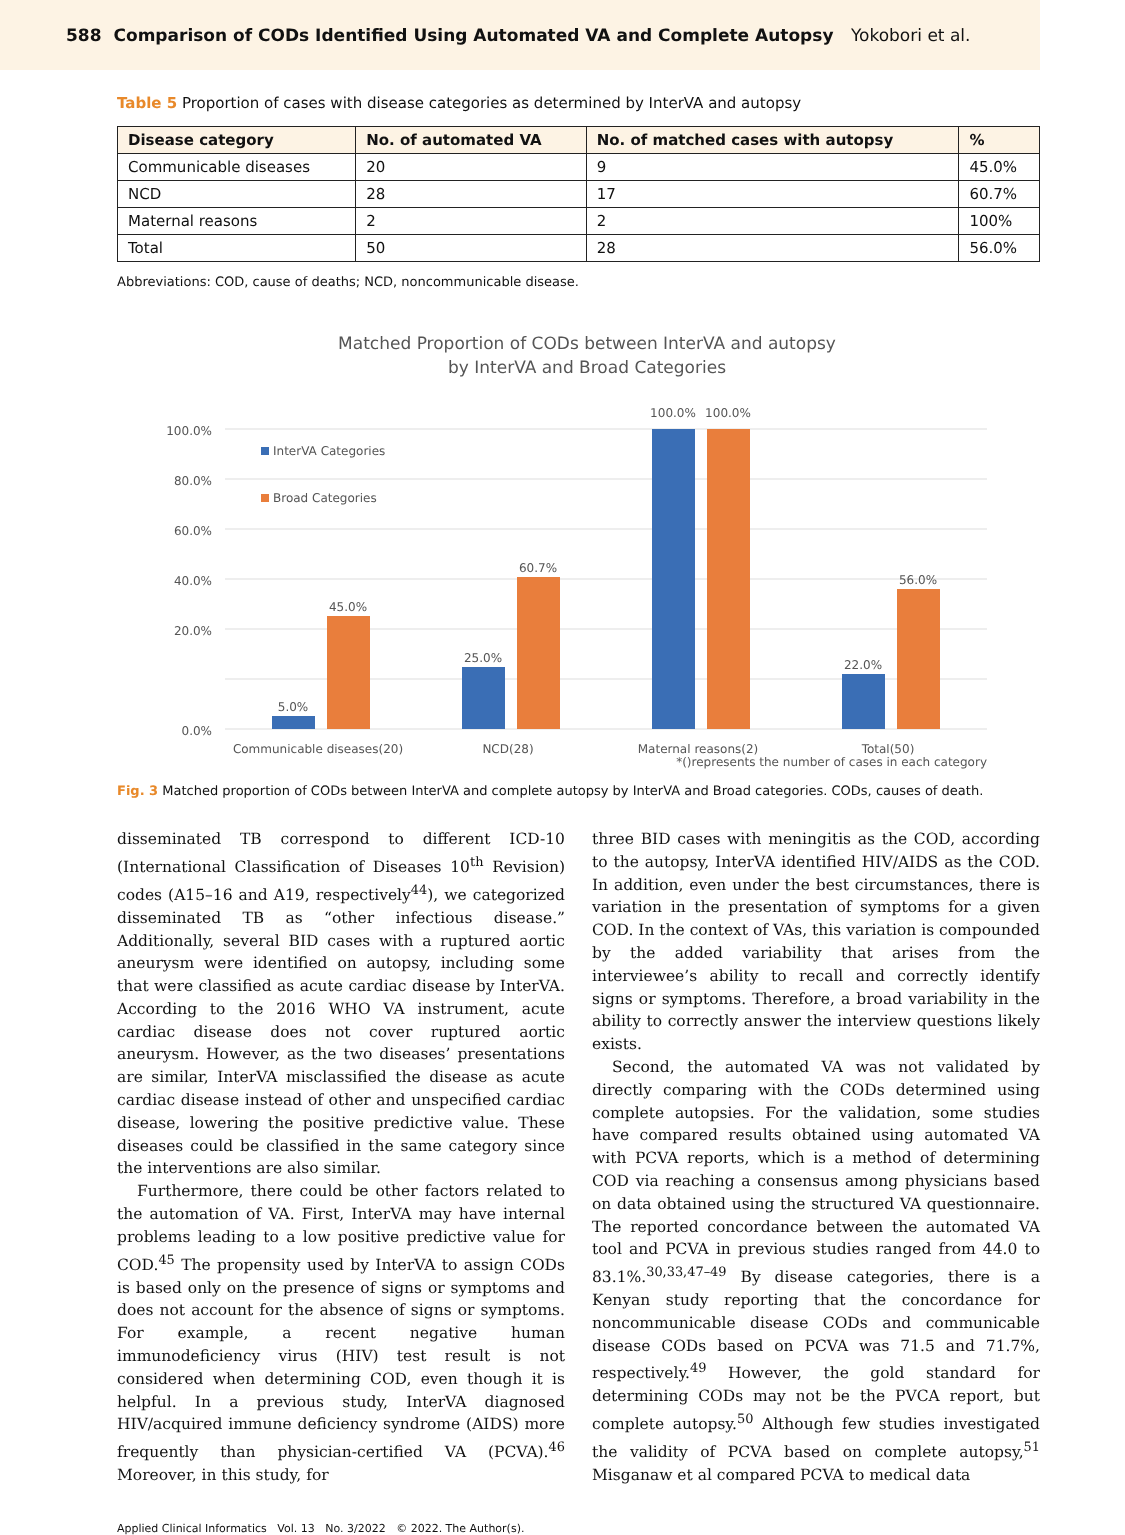588 Comparison of CODs Identified Using Automated VA and Complete Autopsy Yokobori et al.
Table 5 Proportion of cases with disease categories as determined by InterVA and autopsy
| Disease category | No. of automated VA | No. of matched cases with autopsy | % |
| --- | --- | --- | --- |
| Communicable diseases | 20 | 9 | 45.0% |
| NCD | 28 | 17 | 60.7% |
| Maternal reasons | 2 | 2 | 100% |
| Total | 50 | 28 | 56.0% |
Abbreviations: COD, cause of deaths; NCD, noncommunicable disease.
Matched Proportion of CODs between InterVA and autopsy
by InterVA and Broad Categories
100.0%
80.0%
60.0%
40.0%
20.0%
0.0%
InterVA Categories
Broad Categories
5.0%
45.0%
25.0%
60.7%
100.0%
100.0%
22.0%
56.0%
Communicable diseases(20)
NCD(28)
Maternal reasons(2)
Total(50)
*()represents the number of cases in each category
Fig. 3 Matched proportion of CODs between InterVA and complete autopsy by InterVA and Broad categories. CODs, causes of death.
disseminated TB correspond to different ICD-10 (International Classification of Diseases 10<sup>th</sup> Revision) codes (A15–16 and A19, respectively<sup>44</sup>), we categorized disseminated TB as “other infectious disease.” Additionally, several BID cases with a ruptured aortic aneurysm were identified on autopsy, including some that were classified as acute cardiac disease by InterVA. According to the 2016 WHO VA instrument, acute cardiac disease does not cover ruptured aortic aneurysm. However, as the two diseases’ presentations are similar, InterVA misclassified the disease as acute cardiac disease instead of other and unspecified cardiac disease, lowering the positive predictive value. These diseases could be classified in the same category since the interventions are also similar.
Furthermore, there could be other factors related to the automation of VA. First, InterVA may have internal problems leading to a low positive predictive value for COD.<sup>45</sup> The propensity used by InterVA to assign CODs is based only on the presence of signs or symptoms and does not account for the absence of signs or symptoms. For example, a recent negative human immunodeficiency virus (HIV) test result is not considered when determining COD, even though it is helpful. In a previous study, InterVA diagnosed HIV/acquired immune deficiency syndrome (AIDS) more frequently than physician-certified VA (PCVA).<sup>46</sup> Moreover, in this study, for
three BID cases with meningitis as the COD, according to the autopsy, InterVA identified HIV/AIDS as the COD. In addition, even under the best circumstances, there is variation in the presentation of symptoms for a given COD. In the context of VAs, this variation is compounded by the added variability that arises from the interviewee’s ability to recall and correctly identify signs or symptoms. Therefore, a broad variability in the ability to correctly answer the interview questions likely exists.
Second, the automated VA was not validated by directly comparing with the CODs determined using complete autopsies. For the validation, some studies have compared results obtained using automated VA with PCVA reports, which is a method of determining COD via reaching a consensus among physicians based on data obtained using the structured VA questionnaire. The reported concordance between the automated VA tool and PCVA in previous studies ranged from 44.0 to 83.1%.<sup>30,33,47–49</sup> By disease categories, there is a Kenyan study reporting that the concordance for noncommunicable disease CODs and communicable disease CODs based on PCVA was 71.5 and 71.7%, respectively.<sup>49</sup> However, the gold standard for determining CODs may not be the PVCA report, but complete autopsy.<sup>50</sup> Although few studies investigated the validity of PCVA based on complete autopsy,<sup>51</sup> Misganaw et al compared PCVA to medical data
Applied Clinical Informatics Vol. 13 No. 3/2022 © 2022. The Author(s).